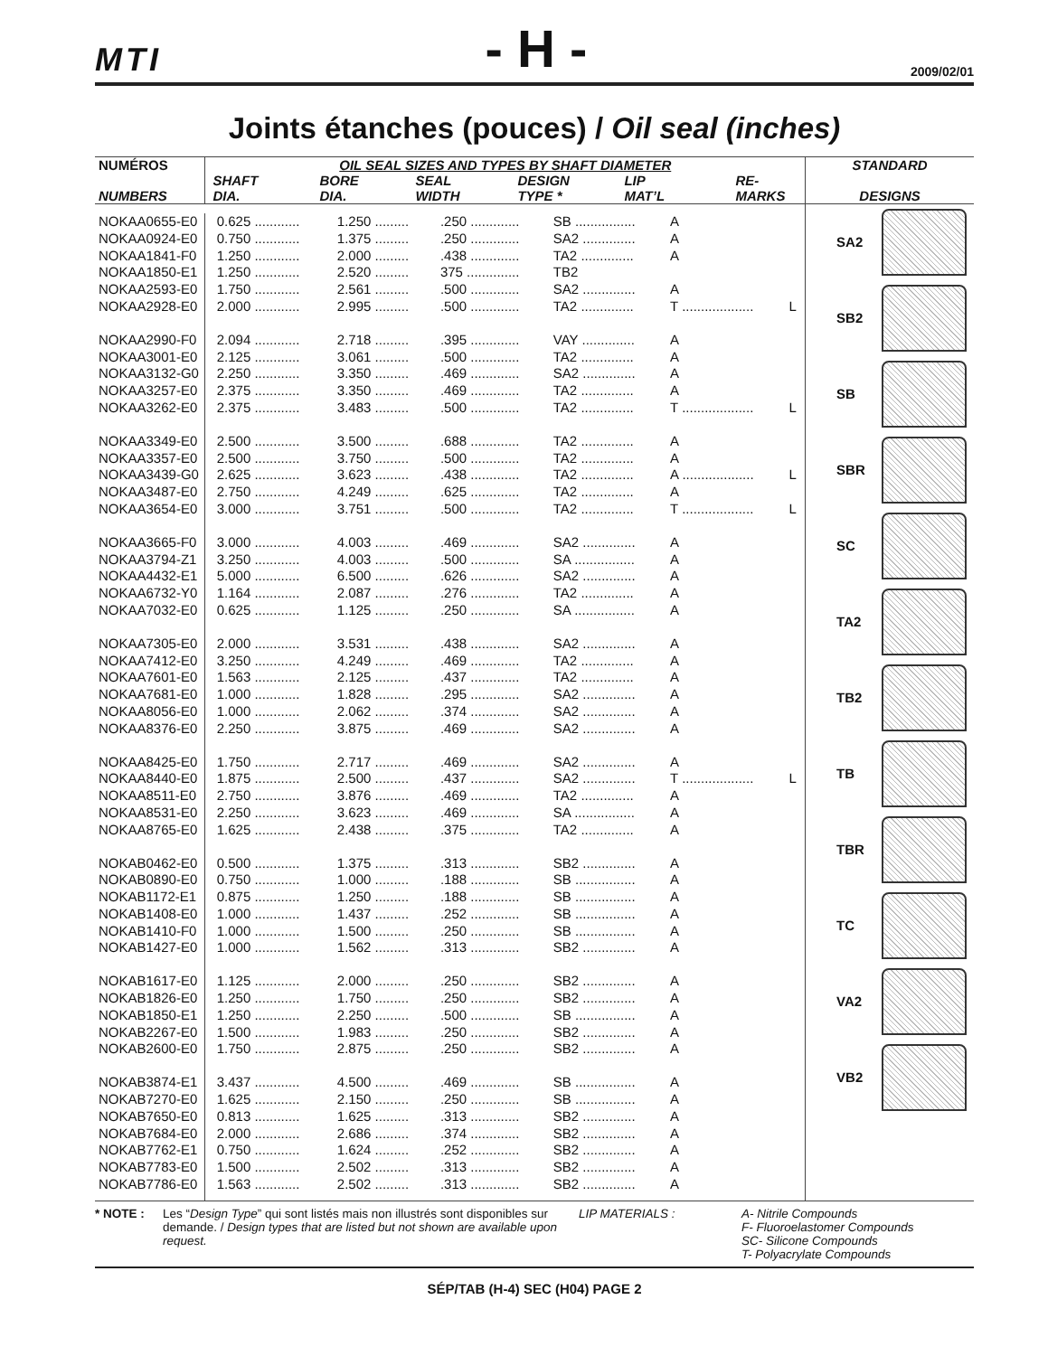MTI
- H -
2009/02/01
Joints étanches (pouces) / Oil seal (inches)
| NUMÉROS NUMBERS | OIL SEAL SIZES AND TYPES BY SHAFT DIAMETER / SHAFT DIA. / BORE DIA. / SEAL WIDTH / DESIGN TYPE * / LIP MAT’L / RE- MARKS / / --- / --- / --- / --- / --- / --- / | | | | | | STANDARD DESIGNS |
| --- | --- | --- | --- | --- | --- | --- | --- |
| | | | | | | | SA2 SB2 SB SBR SC TA2 TB2 TB TBR TC VA2 VB2 |
| NOKAA0655-E0 | 0.625 ............ | 1.250 ......... | .250 ............. | SB ................ | A | | |
| NOKAA0924-E0 | 0.750 ............ | 1.375 ......... | .250 ............. | SA2 .............. | A | | |
| NOKAA1841-F0 | 1.250 ............ | 2.000 ......... | .438 ............. | TA2 .............. | A | | |
| NOKAA1850-E1 | 1.250 ............ | 2.520 ......... | 375 .............. | TB2 | | | |
| NOKAA2593-E0 | 1.750 ............ | 2.561 ......... | .500 ............. | SA2 .............. | A | | |
| NOKAA2928-E0 | 2.000 ............ | 2.995 ......... | .500 ............. | TA2 .............. | T ................... | L | |
| NOKAA2990-F0 | 2.094 ............ | 2.718 ......... | .395 ............. | VAY .............. | A | | |
| NOKAA3001-E0 | 2.125 ............ | 3.061 ......... | .500 ............. | TA2 .............. | A | | |
| NOKAA3132-G0 | 2.250 ............ | 3.350 ......... | .469 ............. | SA2 .............. | A | | |
| NOKAA3257-E0 | 2.375 ............ | 3.350 ......... | .469 ............. | TA2 .............. | A | | |
| NOKAA3262-E0 | 2.375 ............ | 3.483 ......... | .500 ............. | TA2 .............. | T ................... | L | |
| NOKAA3349-E0 | 2.500 ............ | 3.500 ......... | .688 ............. | TA2 .............. | A | | |
| NOKAA3357-E0 | 2.500 ............ | 3.750 ......... | .500 ............. | TA2 .............. | A | | |
| NOKAA3439-G0 | 2.625 ............ | 3.623 ......... | .438 ............. | TA2 .............. | A ................... | L | |
| NOKAA3487-E0 | 2.750 ............ | 4.249 ......... | .625 ............. | TA2 .............. | A | | |
| NOKAA3654-E0 | 3.000 ............ | 3.751 ......... | .500 ............. | TA2 .............. | T ................... | L | |
| NOKAA3665-F0 | 3.000 ............ | 4.003 ......... | .469 ............. | SA2 .............. | A | | |
| NOKAA3794-Z1 | 3.250 ............ | 4.003 ......... | .500 ............. | SA ................ | A | | |
| NOKAA4432-E1 | 5.000 ............ | 6.500 ......... | .626 ............. | SA2 .............. | A | | |
| NOKAA6732-Y0 | 1.164 ............ | 2.087 ......... | .276 ............. | TA2 .............. | A | | |
| NOKAA7032-E0 | 0.625 ............ | 1.125 ......... | .250 ............. | SA ................ | A | | |
| NOKAA7305-E0 | 2.000 ............ | 3.531 ......... | .438 ............. | SA2 .............. | A | | |
| NOKAA7412-E0 | 3.250 ............ | 4.249 ......... | .469 ............. | TA2 .............. | A | | |
| NOKAA7601-E0 | 1.563 ............ | 2.125 ......... | .437 ............. | TA2 .............. | A | | |
| NOKAA7681-E0 | 1.000 ............ | 1.828 ......... | .295 ............. | SA2 .............. | A | | |
| NOKAA8056-E0 | 1.000 ............ | 2.062 ......... | .374 ............. | SA2 .............. | A | | |
| NOKAA8376-E0 | 2.250 ............ | 3.875 ......... | .469 ............. | SA2 .............. | A | | |
| NOKAA8425-E0 | 1.750 ............ | 2.717 ......... | .469 ............. | SA2 .............. | A | | |
| NOKAA8440-E0 | 1.875 ............ | 2.500 ......... | .437 ............. | SA2 .............. | T ................... | L | |
| NOKAA8511-E0 | 2.750 ............ | 3.876 ......... | .469 ............. | TA2 .............. | A | | |
| NOKAA8531-E0 | 2.250 ............ | 3.623 ......... | .469 ............. | SA ................ | A | | |
| NOKAA8765-E0 | 1.625 ............ | 2.438 ......... | .375 ............. | TA2 .............. | A | | |
| NOKAB0462-E0 | 0.500 ............ | 1.375 ......... | .313 ............. | SB2 .............. | A | | |
| NOKAB0890-E0 | 0.750 ............ | 1.000 ......... | .188 ............. | SB ................ | A | | |
| NOKAB1172-E1 | 0.875 ............ | 1.250 ......... | .188 ............. | SB ................ | A | | |
| NOKAB1408-E0 | 1.000 ............ | 1.437 ......... | .252 ............. | SB ................ | A | | |
| NOKAB1410-F0 | 1.000 ............ | 1.500 ......... | .250 ............. | SB ................ | A | | |
| NOKAB1427-E0 | 1.000 ............ | 1.562 ......... | .313 ............. | SB2 .............. | A | | |
| NOKAB1617-E0 | 1.125 ............ | 2.000 ......... | .250 ............. | SB2 .............. | A | | |
| NOKAB1826-E0 | 1.250 ............ | 1.750 ......... | .250 ............. | SB2 .............. | A | | |
| NOKAB1850-E1 | 1.250 ............ | 2.250 ......... | .500 ............. | SB ................ | A | | |
| NOKAB2267-E0 | 1.500 ............ | 1.983 ......... | .250 ............. | SB2 .............. | A | | |
| NOKAB2600-E0 | 1.750 ............ | 2.875 ......... | .250 ............. | SB2 .............. | A | | |
| NOKAB3874-E1 | 3.437 ............ | 4.500 ......... | .469 ............. | SB ................ | A | | |
| NOKAB7270-E0 | 1.625 ............ | 2.150 ......... | .250 ............. | SB ................ | A | | |
| NOKAB7650-E0 | 0.813 ............ | 1.625 ......... | .313 ............. | SB2 .............. | A | | |
| NOKAB7684-E0 | 2.000 ............ | 2.686 ......... | .374 ............. | SB2 .............. | A | | |
| NOKAB7762-E1 | 0.750 ............ | 1.624 ......... | .252 ............. | SB2 .............. | A | | |
| NOKAB7783-E0 | 1.500 ............ | 2.502 ......... | .313 ............. | SB2 .............. | A | | |
| NOKAB7786-E0 | 1.563 ............ | 2.502 ......... | .313 ............. | SB2 .............. | A | | |
* NOTE : Les “Design Type” qui sont listés mais non illustrés sont disponibles sur demande. / Design types that are listed but not shown are available upon request.
LIP MATERIALS : A- Nitrile Compounds
F- Fluoroelastomer Compounds
SC- Silicone Compounds
T- Polyacrylate Compounds
SÉP/TAB (H-4) SEC (H04) PAGE 2